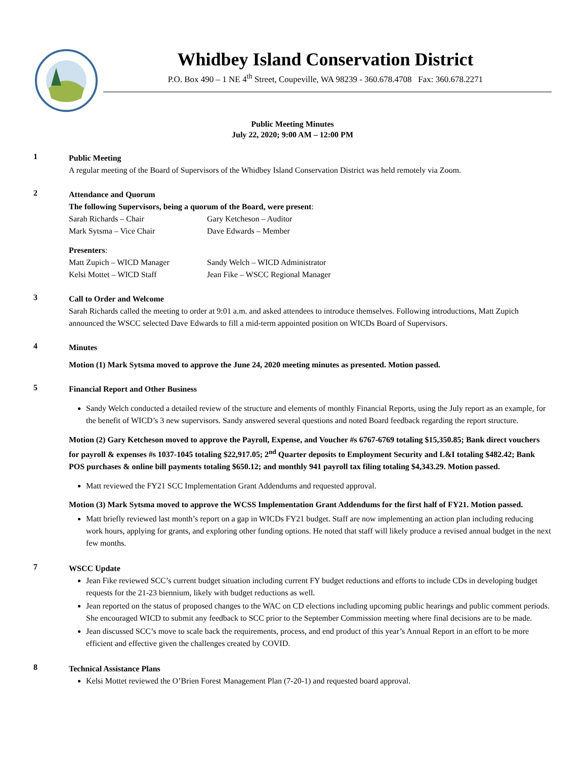Whidbey Island Conservation District
P.O. Box 490 – 1 NE 4<sup>th</sup> Street, Coupeville, WA 98239 - 360.678.4708 Fax: 360.678.2271
Public Meeting Minutes
July 22, 2020; 9:00 AM – 12:00 PM
1
Public Meeting
A regular meeting of the Board of Supervisors of the Whidbey Island Conservation District was held remotely via Zoom.
2
Attendance and Quorum
The following Supervisors, being a quorum of the Board, were present:
Sarah Richards – Chair Gary Ketcheson – Auditor
Mark Sytsma – Vice Chair Dave Edwards – Member
Presenters:
Matt Zupich – WICD Manager Sandy Welch – WICD Administrator
Kelsi Mottet – WICD Staff Jean Fike – WSCC Regional Manager
3
Call to Order and Welcome
Sarah Richards called the meeting to order at 9:01 a.m. and asked attendees to introduce themselves. Following introductions, Matt Zupich announced the WSCC selected Dave Edwards to fill a mid-term appointed position on WICDs Board of Supervisors.
4
Minutes
Motion (1) Mark Sytsma moved to approve the June 24, 2020 meeting minutes as presented. Motion passed.
5
Financial Report and Other Business
Sandy Welch conducted a detailed review of the structure and elements of monthly Financial Reports, using the July report as an example, for the benefit of WICD’s 3 new supervisors. Sandy answered several questions and noted Board feedback regarding the report structure.
Motion (2) Gary Ketcheson moved to approve the Payroll, Expense, and Voucher #s 6767-6769 totaling $15,350.85; Bank direct vouchers for payroll & expenses #s 1037-1045 totaling $22,917.05; 2<sup>nd</sup> Quarter deposits to Employment Security and L&I totaling $482.42; Bank POS purchases & online bill payments totaling $650.12; and monthly 941 payroll tax filing totaling $4,343.29. Motion passed.
Matt reviewed the FY21 SCC Implementation Grant Addendums and requested approval.
Motion (3) Mark Sytsma moved to approve the WCSS Implementation Grant Addendums for the first half of FY21. Motion passed.
Matt briefly reviewed last month’s report on a gap in WICDs FY21 budget. Staff are now implementing an action plan including reducing work hours, applying for grants, and exploring other funding options. He noted that staff will likely produce a revised annual budget in the next few months.
7
WSCC Update
Jean Fike reviewed SCC’s current budget situation including current FY budget reductions and efforts to include CDs in developing budget requests for the 21-23 biennium, likely with budget reductions as well.
Jean reported on the status of proposed changes to the WAC on CD elections including upcoming public hearings and public comment periods. She encouraged WICD to submit any feedback to SCC prior to the September Commission meeting where final decisions are to be made.
Jean discussed SCC’s move to scale back the requirements, process, and end product of this year’s Annual Report in an effort to be more efficient and effective given the challenges created by COVID.
8
Technical Assistance Plans
Kelsi Mottet reviewed the O’Brien Forest Management Plan (7-20-1) and requested board approval.